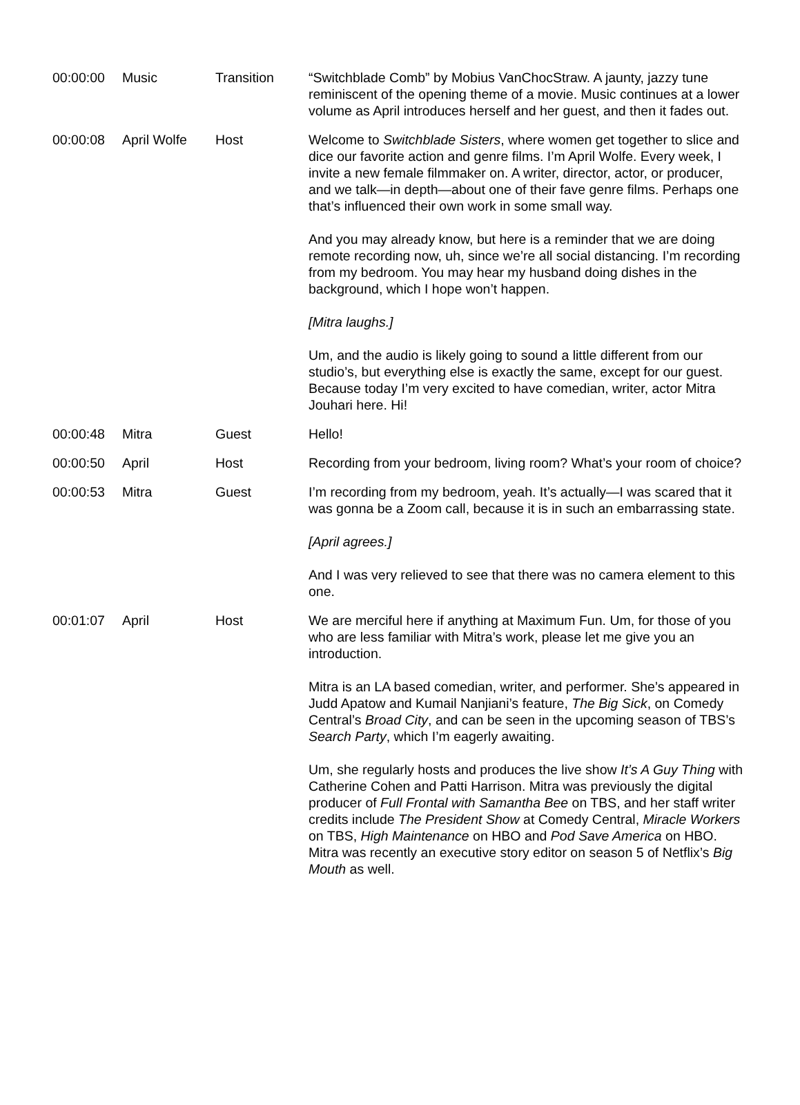| 00:00:00 | Music | Transition | “Switchblade Comb” by Mobius VanChocStraw. A jaunty, jazzy tune reminiscent of the opening theme of a movie. Music continues at a lower volume as April introduces herself and her guest, and then it fades out. |
| 00:00:08 | April Wolfe | Host | Welcome to Switchblade Sisters , where women get together to slice and dice our favorite action and genre films. I’m April Wolfe. Every week, I invite a new female filmmaker on. A writer, director, actor, or producer, and we talk—in depth—about one of their fave genre films. Perhaps one that’s influenced their own work in some small way. And you may already know, but here is a reminder that we are doing remote recording now, uh, since we’re all social distancing. I’m recording from my bedroom. You may hear my husband doing dishes in the background, which I hope won’t happen. [Mitra laughs.] Um, and the audio is likely going to sound a little different from our studio’s, but everything else is exactly the same, except for our guest. Because today I’m very excited to have comedian, writer, actor Mitra Jouhari here. Hi! |
| 00:00:48 | Mitra | Guest | Hello! |
| 00:00:50 | April | Host | Recording from your bedroom, living room? What’s your room of choice? |
| 00:00:53 | Mitra | Guest | I’m recording from my bedroom, yeah. It’s actually—I was scared that it was gonna be a Zoom call, because it is in such an embarrassing state. [April agrees.] And I was very relieved to see that there was no camera element to this one. |
| 00:01:07 | April | Host | We are merciful here if anything at Maximum Fun. Um, for those of you who are less familiar with Mitra’s work, please let me give you an introduction. Mitra is an LA based comedian, writer, and performer. She’s appeared in Judd Apatow and Kumail Nanjiani’s feature, The Big Sick , on Comedy Central’s Broad City , and can be seen in the upcoming season of TBS’s Search Party , which I’m eagerly awaiting. Um, she regularly hosts and produces the live show It’s A Guy Thing with Catherine Cohen and Patti Harrison. Mitra was previously the digital producer of Full Frontal with Samantha Bee on TBS, and her staff writer credits include The President Show at Comedy Central, Miracle Workers on TBS, High Maintenance on HBO and Pod Save America on HBO. Mitra was recently an executive story editor on season 5 of Netflix’s Big Mouth as well. |